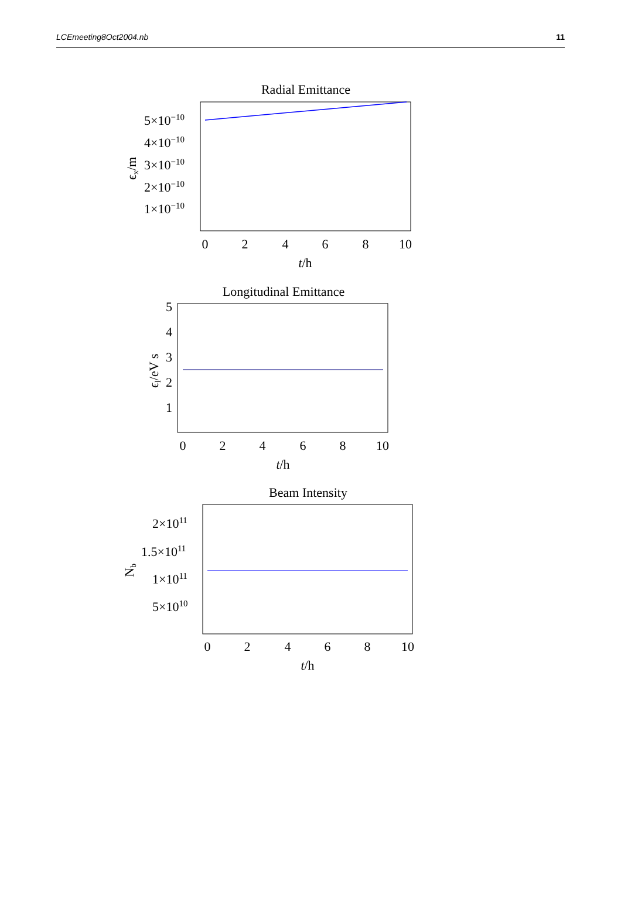LCEmeeting8Oct2004.nb 11
Radial Emittance
5×10−10
4×10−10
3×10−10
2×10−10
1×10−10
ϵx/m
0
2
4
6
8
10
t/h
Longitudinal Emittance
5
4
3
2
1
ϵl/eV s
0
2
4
6
8
10
t/h
Beam Intensity
2×1011
1.5×1011
1×1011
5×1010
Nb
0
2
4
6
8
10
t/h